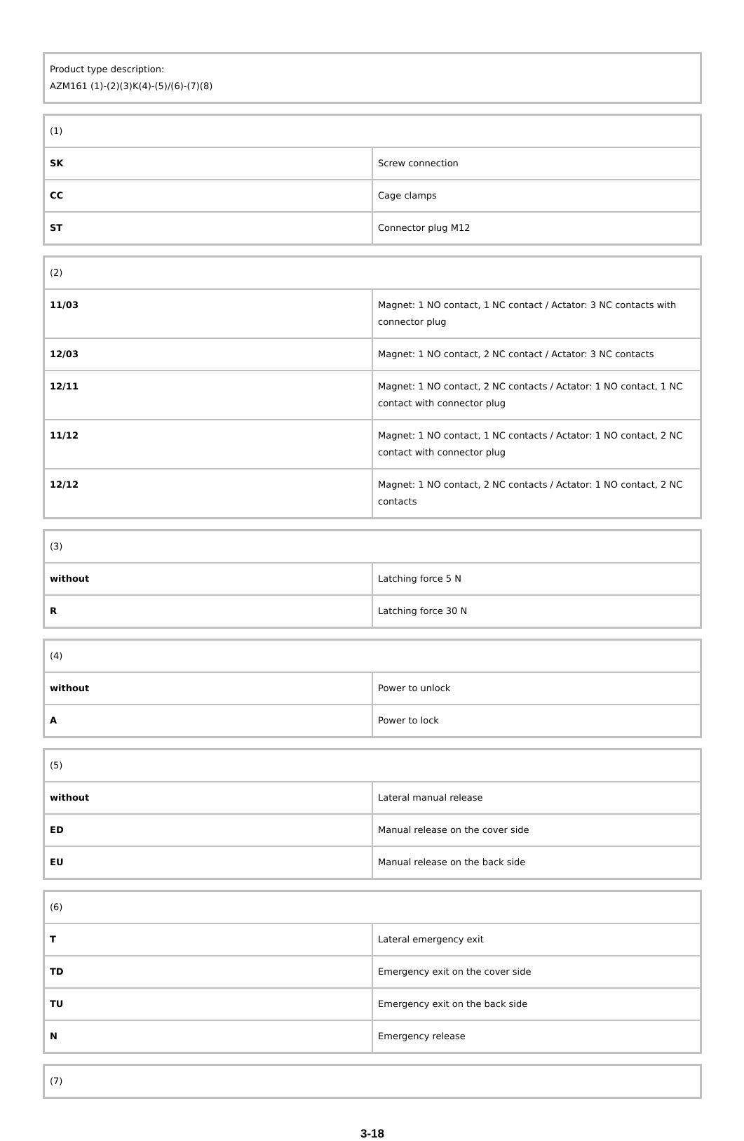| Product type description: AZM161 (1)-(2)(3)K(4)-(5)/(6)-(7)(8) |
| (1) | |
| SK | Screw connection |
| CC | Cage clamps |
| ST | Connector plug M12 |
| (2) | |
| 11/03 | Magnet: 1 NO contact, 1 NC contact / Actator: 3 NC contacts with connector plug |
| 12/03 | Magnet: 1 NO contact, 2 NC contact / Actator: 3 NC contacts |
| 12/11 | Magnet: 1 NO contact, 2 NC contacts / Actator: 1 NO contact, 1 NC contact with connector plug |
| 11/12 | Magnet: 1 NO contact, 1 NC contacts / Actator: 1 NO contact, 2 NC contact with connector plug |
| 12/12 | Magnet: 1 NO contact, 2 NC contacts / Actator: 1 NO contact, 2 NC contacts |
| (3) | |
| without | Latching force 5 N |
| R | Latching force 30 N |
| (4) | |
| without | Power to unlock |
| A | Power to lock |
| (5) | |
| without | Lateral manual release |
| ED | Manual release on the cover side |
| EU | Manual release on the back side |
| (6) | |
| T | Lateral emergency exit |
| TD | Emergency exit on the cover side |
| TU | Emergency exit on the back side |
| N | Emergency release |
| (7) |
3-18